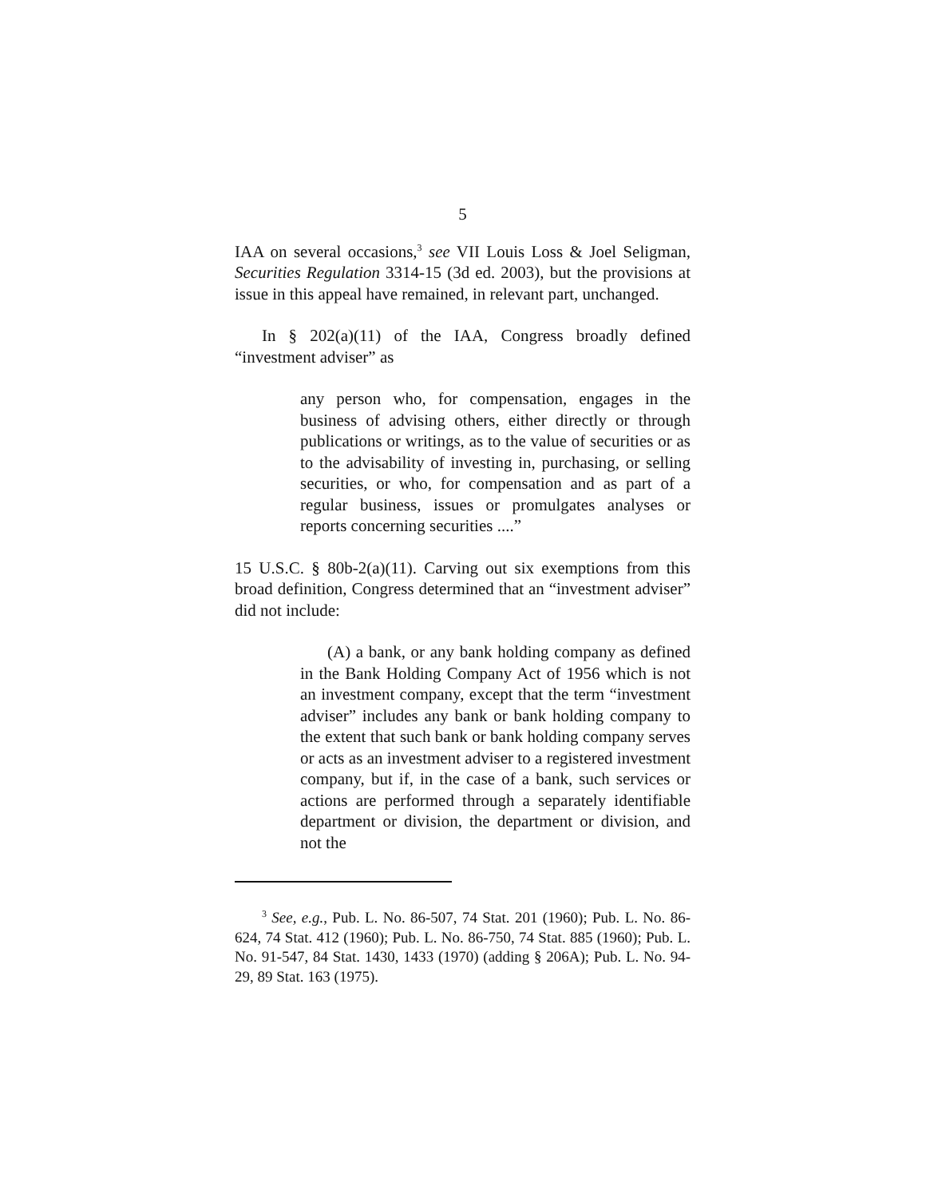5
IAA on several occasions,<sup>3</sup> see VII Louis Loss & Joel Seligman, Securities Regulation 3314-15 (3d ed. 2003), but the provisions at issue in this appeal have remained, in relevant part, unchanged.
In § 202(a)(11) of the IAA, Congress broadly defined “investment adviser” as
any person who, for compensation, engages in the business of advising others, either directly or through publications or writings, as to the value of securities or as to the advisability of investing in, purchasing, or selling securities, or who, for compensation and as part of a regular business, issues or promulgates analyses or reports concerning securities ....”
15 U.S.C. § 80b-2(a)(11). Carving out six exemptions from this broad definition, Congress determined that an “investment adviser” did not include:
(A) a bank, or any bank holding company as defined in the Bank Holding Company Act of 1956 which is not an investment company, except that the term “investment adviser” includes any bank or bank holding company to the extent that such bank or bank holding company serves or acts as an investment adviser to a registered investment company, but if, in the case of a bank, such services or actions are performed through a separately identifiable department or division, the department or division, and not the
<sup>3</sup> See, e.g., Pub. L. No. 86-507, 74 Stat. 201 (1960); Pub. L. No. 86-624, 74 Stat. 412 (1960); Pub. L. No. 86-750, 74 Stat. 885 (1960); Pub. L. No. 91-547, 84 Stat. 1430, 1433 (1970) (adding § 206A); Pub. L. No. 94-29, 89 Stat. 163 (1975).